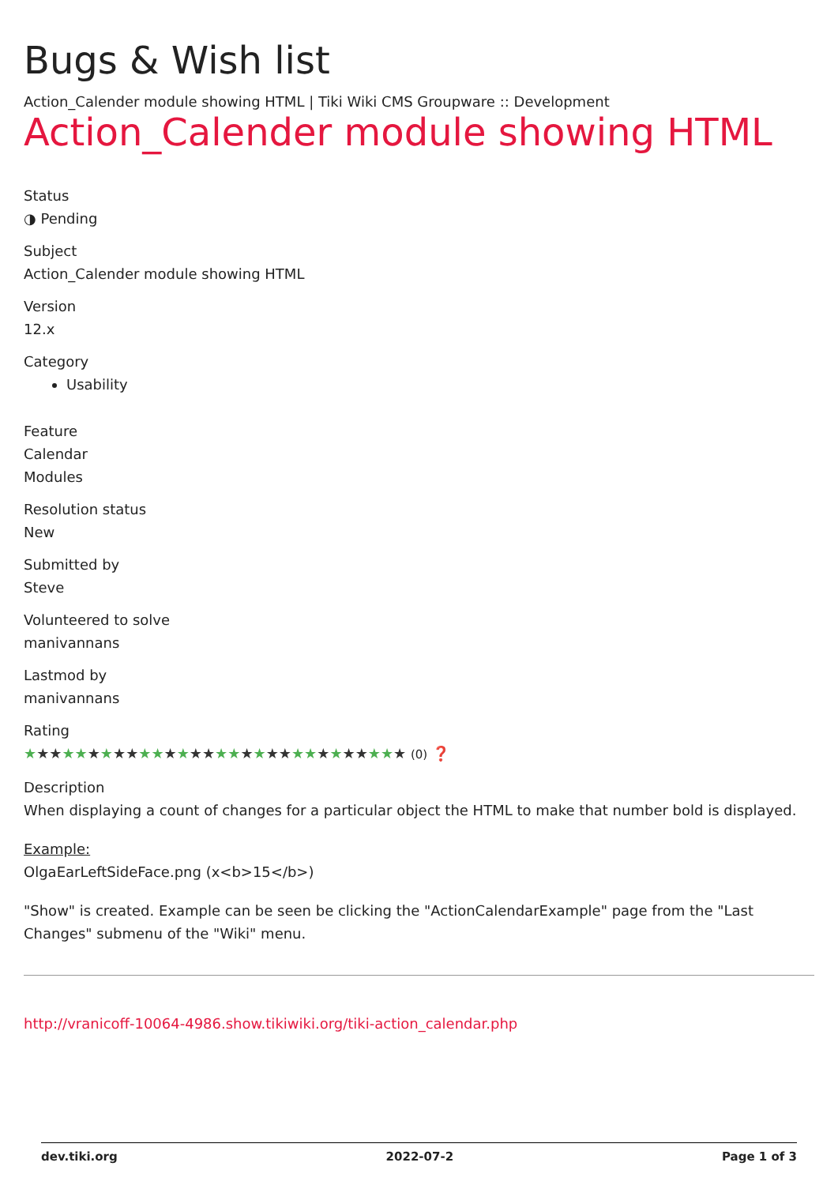Bugs & Wish list
Action_Calender module showing HTML | Tiki Wiki CMS Groupware :: Development
Action_Calender module showing HTML
Status
◑ Pending
Subject
Action_Calender module showing HTML
Version
12.x
Category
Usability
Feature
Calendar
Modules
Resolution status
New
Submitted by
Steve
Volunteered to solve
manivannans
Lastmod by
manivannans
Rating
★★★★★★★★★★★★★★★★★★★★★★★★★★★★★★ (0) ❓
Description
When displaying a count of changes for a particular object the HTML to make that number bold is displayed.
Example:
OlgaEarLeftSideFace.png (x<b>15</b>)
"Show" is created. Example can be seen be clicking the "ActionCalendarExample" page from the "Last Changes" submenu of the "Wiki" menu.
http://vranicoff-10064-4986.show.tikiwiki.org/tiki-action_calendar.php
dev.tiki.org 2022-07-2 Page 1 of 3